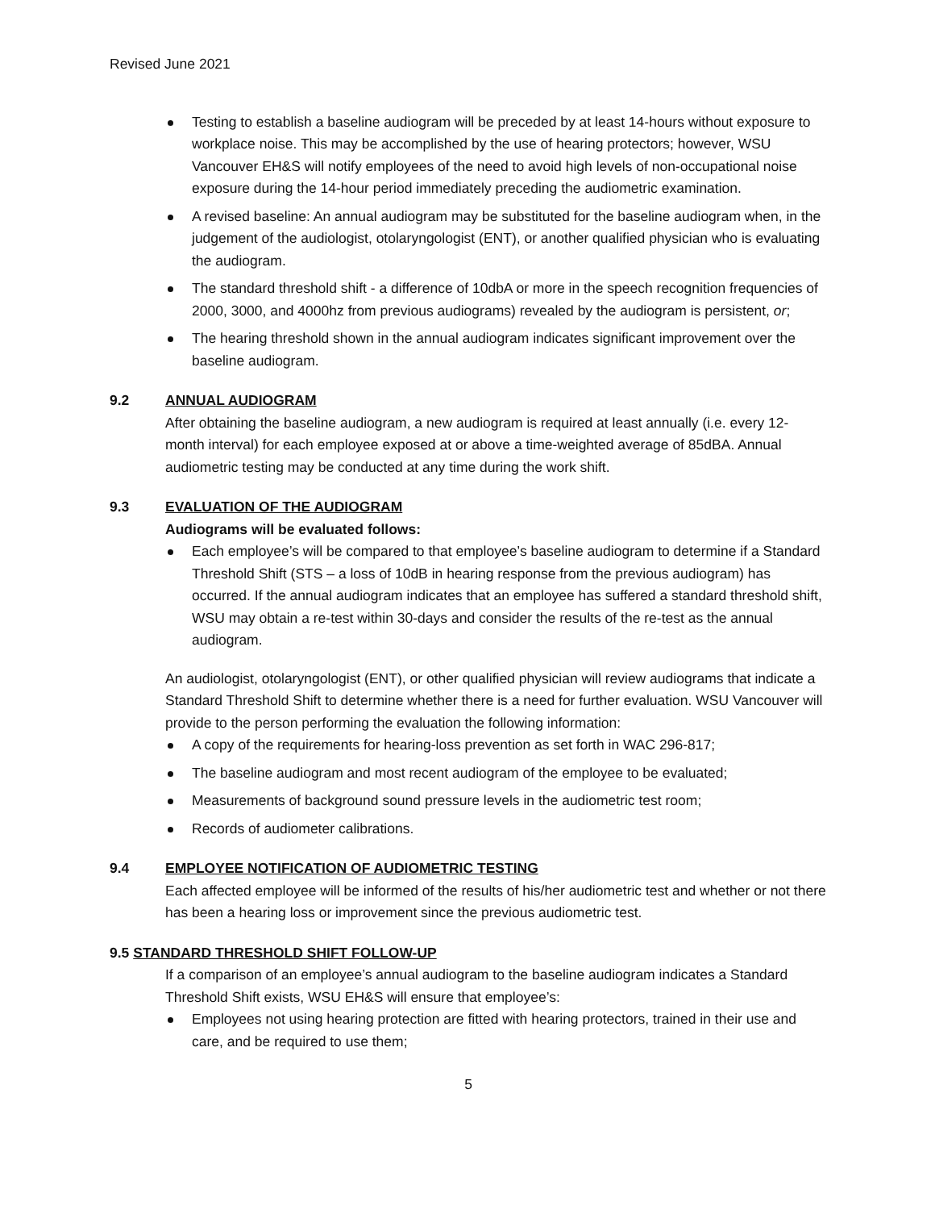Revised June 2021
Testing to establish a baseline audiogram will be preceded by at least 14-hours without exposure to workplace noise. This may be accomplished by the use of hearing protectors; however, WSU Vancouver EH&S will notify employees of the need to avoid high levels of non-occupational noise exposure during the 14-hour period immediately preceding the audiometric examination.
A revised baseline: An annual audiogram may be substituted for the baseline audiogram when, in the judgement of the audiologist, otolaryngologist (ENT), or another qualified physician who is evaluating the audiogram.
The standard threshold shift - a difference of 10dbA or more in the speech recognition frequencies of 2000, 3000, and 4000hz from previous audiograms) revealed by the audiogram is persistent, or;
The hearing threshold shown in the annual audiogram indicates significant improvement over the baseline audiogram.
9.2 ANNUAL AUDIOGRAM
After obtaining the baseline audiogram, a new audiogram is required at least annually (i.e. every 12-month interval) for each employee exposed at or above a time-weighted average of 85dBA. Annual audiometric testing may be conducted at any time during the work shift.
9.3 EVALUATION OF THE AUDIOGRAM
Audiograms will be evaluated follows:
Each employee’s will be compared to that employee’s baseline audiogram to determine if a Standard Threshold Shift (STS – a loss of 10dB in hearing response from the previous audiogram) has occurred. If the annual audiogram indicates that an employee has suffered a standard threshold shift, WSU may obtain a re-test within 30-days and consider the results of the re-test as the annual audiogram.
An audiologist, otolaryngologist (ENT), or other qualified physician will review audiograms that indicate a Standard Threshold Shift to determine whether there is a need for further evaluation. WSU Vancouver will provide to the person performing the evaluation the following information:
A copy of the requirements for hearing-loss prevention as set forth in WAC 296-817;
The baseline audiogram and most recent audiogram of the employee to be evaluated;
Measurements of background sound pressure levels in the audiometric test room;
Records of audiometer calibrations.
9.4 EMPLOYEE NOTIFICATION OF AUDIOMETRIC TESTING
Each affected employee will be informed of the results of his/her audiometric test and whether or not there has been a hearing loss or improvement since the previous audiometric test.
9.5 STANDARD THRESHOLD SHIFT FOLLOW-UP
If a comparison of an employee’s annual audiogram to the baseline audiogram indicates a Standard Threshold Shift exists, WSU EH&S will ensure that employee’s:
Employees not using hearing protection are fitted with hearing protectors, trained in their use and care, and be required to use them;
5